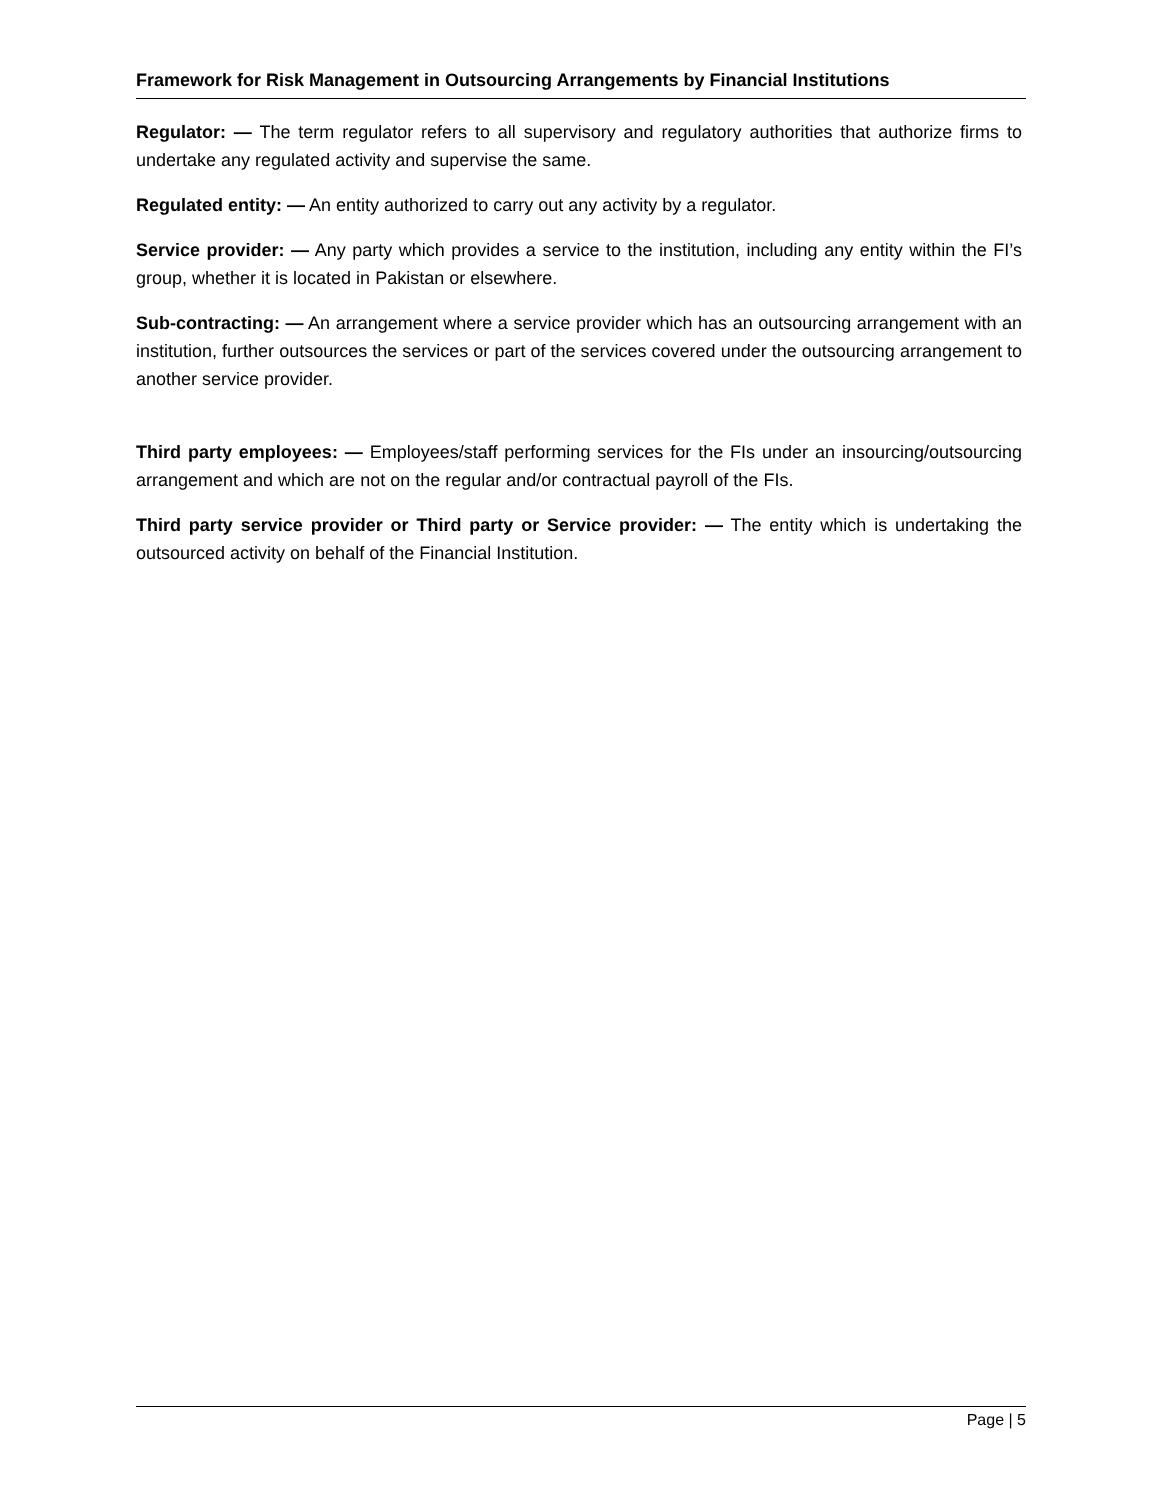Framework for Risk Management in Outsourcing Arrangements by Financial Institutions
Regulator: — The term regulator refers to all supervisory and regulatory authorities that authorize firms to undertake any regulated activity and supervise the same.
Regulated entity: — An entity authorized to carry out any activity by a regulator.
Service provider: — Any party which provides a service to the institution, including any entity within the FI’s group, whether it is located in Pakistan or elsewhere.
Sub-contracting: — An arrangement where a service provider which has an outsourcing arrangement with an institution, further outsources the services or part of the services covered under the outsourcing arrangement to another service provider.
Third party employees: — Employees/staff performing services for the FIs under an insourcing/outsourcing arrangement and which are not on the regular and/or contractual payroll of the FIs.
Third party service provider or Third party or Service provider: — The entity which is undertaking the outsourced activity on behalf of the Financial Institution.
Page | 5